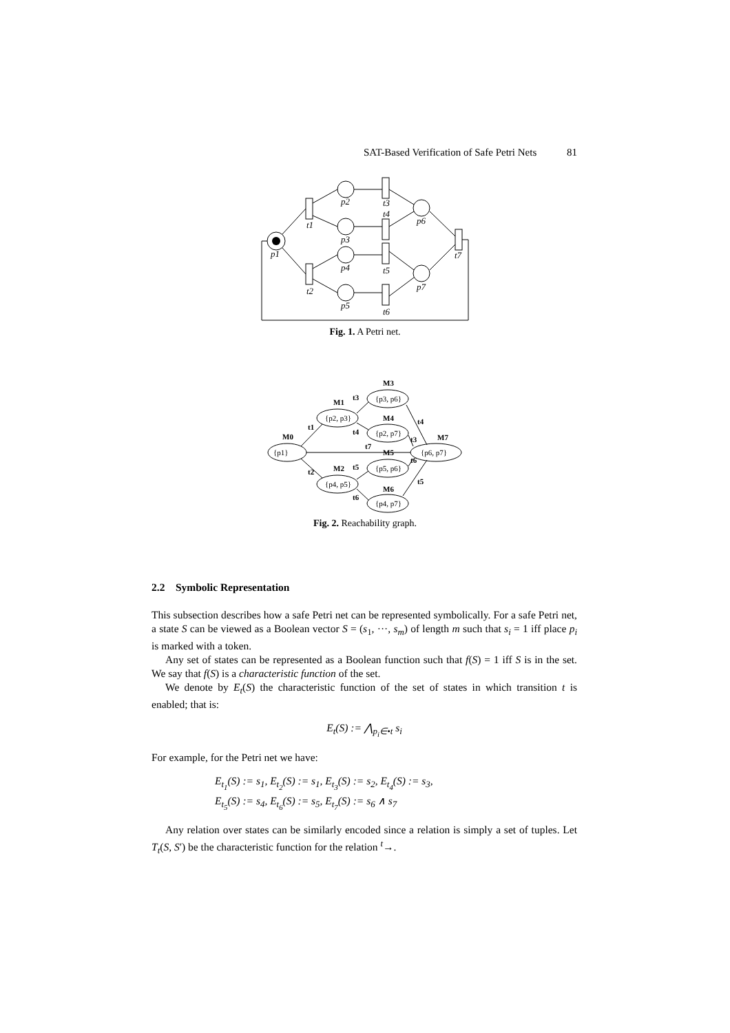SAT-Based Verification of Safe Petri Nets 81
p1
t1
t2
p2
p3
p4
p5
t3
t4
t5
t6
p6
p7
t7
Fig. 1. A Petri net.
{p1}
{p2, p3}
{p4, p5}
{p3, p6}
{p2, p7}
{p5, p6}
{p4, p7}
{p6, p7}
M0
M1
M2
M3
M4
M5
M6
M7
t1
t2
t3
t4
t7
t5
t6
t4
t3
t6
t5
Fig. 2. Reachability graph.
2.2 Symbolic Representation
This subsection describes how a safe Petri net can be represented symbolically. For a safe Petri net, a state S can be viewed as a Boolean vector S = (s<sub>1</sub>, ···, s<sub>m</sub>) of length m such that s<sub>i</sub> = 1 iff place p<sub>i</sub> is marked with a token.
Any set of states can be represented as a Boolean function such that f(S) = 1 iff S is in the set. We say that f(S) is a characteristic function of the set.
We denote by E<sub>t</sub>(S) the characteristic function of the set of states in which transition t is enabled; that is:
E<sub>t</sub>(S) := ⋀<sub>p<sub>i</sub>∈•t</sub> s<sub>i</sub>
For example, for the Petri net we have:
E<sub>t<sub>1</sub></sub>(S) := s<sub>1</sub>, E<sub>t<sub>2</sub></sub>(S) := s<sub>1</sub>, E<sub>t<sub>3</sub></sub>(S) := s<sub>2</sub>, E<sub>t<sub>4</sub></sub>(S) := s<sub>3</sub>,
E<sub>t<sub>5</sub></sub>(S) := s<sub>4</sub>, E<sub>t<sub>6</sub></sub>(S) := s<sub>5</sub>, E<sub>t<sub>7</sub></sub>(S) := s<sub>6</sub> ∧ s<sub>7</sub>
Any relation over states can be similarly encoded since a relation is simply a set of tuples. Let T<sub>t</sub>(S, S′) be the characteristic function for the relation <sup>t</sup>→.